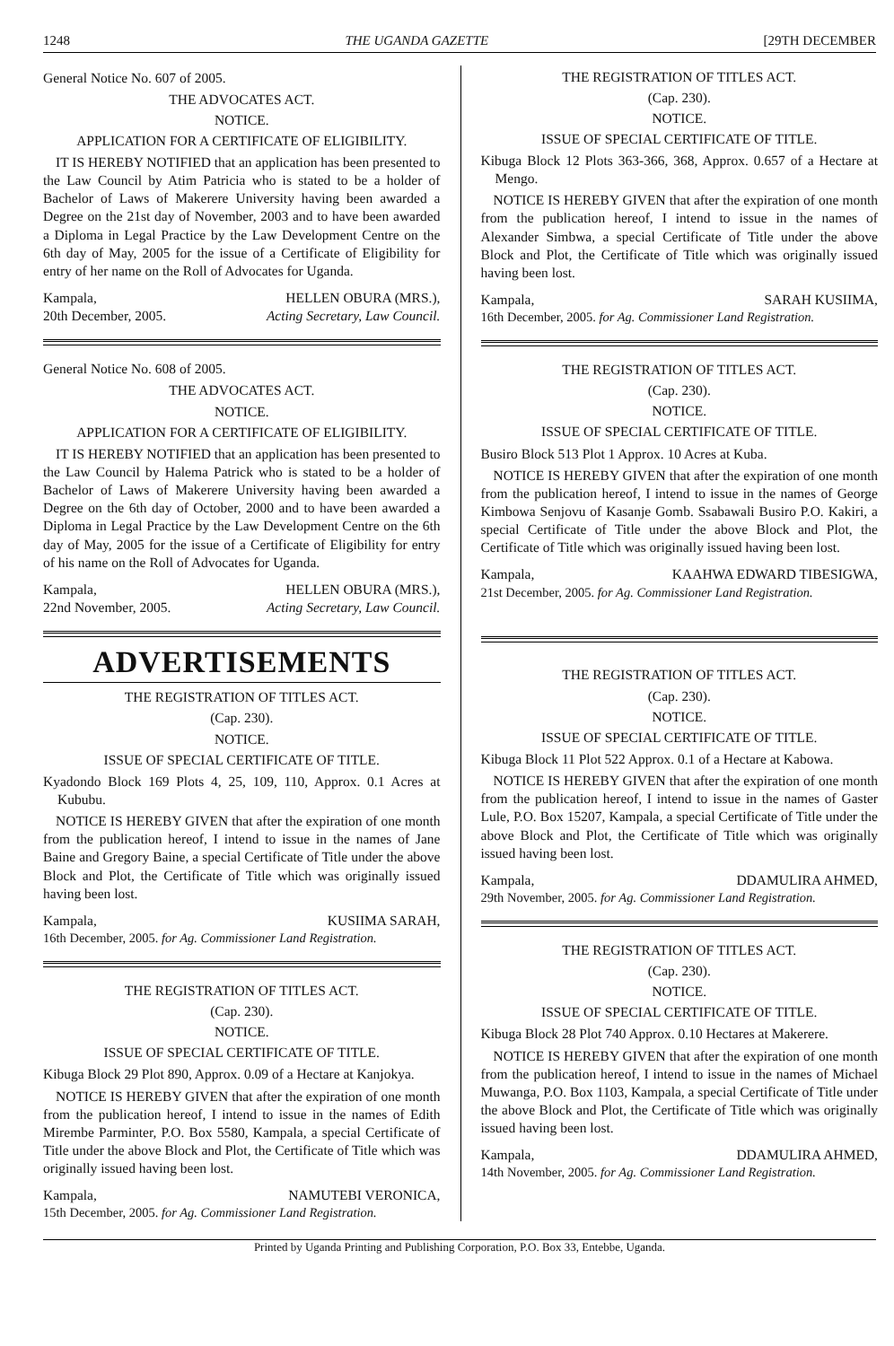1248 THE UGANDA GAZETTE [29TH DECEMBER
General Notice No. 607 of 2005.
THE ADVOCATES ACT.
NOTICE.
APPLICATION FOR A CERTIFICATE OF ELIGIBILITY.
IT IS HEREBY NOTIFIED that an application has been presented to the Law Council by Atim Patricia who is stated to be a holder of Bachelor of Laws of Makerere University having been awarded a Degree on the 21st day of November, 2003 and to have been awarded a Diploma in Legal Practice by the Law Development Centre on the 6th day of May, 2005 for the issue of a Certificate of Eligibility for entry of her name on the Roll of Advocates for Uganda.
Kampala,
20th December, 2005. HELLEN OBURA (MRS.),
Acting Secretary, Law Council.
General Notice No. 608 of 2005.
THE ADVOCATES ACT.
NOTICE.
APPLICATION FOR A CERTIFICATE OF ELIGIBILITY.
IT IS HEREBY NOTIFIED that an application has been presented to the Law Council by Halema Patrick who is stated to be a holder of Bachelor of Laws of Makerere University having been awarded a Degree on the 6th day of October, 2000 and to have been awarded a Diploma in Legal Practice by the Law Development Centre on the 6th day of May, 2005 for the issue of a Certificate of Eligibility for entry of his name on the Roll of Advocates for Uganda.
Kampala,
22nd November, 2005. HELLEN OBURA (MRS.),
Acting Secretary, Law Council.
ADVERTISEMENTS
THE REGISTRATION OF TITLES ACT.
(Cap. 230).
NOTICE.
ISSUE OF SPECIAL CERTIFICATE OF TITLE.
Kyadondo Block 169 Plots 4, 25, 109, 110, Approx. 0.1 Acres at Kububu.
NOTICE IS HEREBY GIVEN that after the expiration of one month from the publication hereof, I intend to issue in the names of Jane Baine and Gregory Baine, a special Certificate of Title under the above Block and Plot, the Certificate of Title which was originally issued having been lost.
Kampala, KUSIIMA SARAH,
16th December, 2005. for Ag. Commissioner Land Registration.
THE REGISTRATION OF TITLES ACT.
(Cap. 230).
NOTICE.
ISSUE OF SPECIAL CERTIFICATE OF TITLE.
Kibuga Block 29 Plot 890, Approx. 0.09 of a Hectare at Kanjokya.
NOTICE IS HEREBY GIVEN that after the expiration of one month from the publication hereof, I intend to issue in the names of Edith Mirembe Parminter, P.O. Box 5580, Kampala, a special Certificate of Title under the above Block and Plot, the Certificate of Title which was originally issued having been lost.
Kampala, NAMUTEBI VERONICA,
15th December, 2005. for Ag. Commissioner Land Registration.
THE REGISTRATION OF TITLES ACT.
(Cap. 230).
NOTICE.
ISSUE OF SPECIAL CERTIFICATE OF TITLE.
Kibuga Block 12 Plots 363-366, 368, Approx. 0.657 of a Hectare at Mengo.
NOTICE IS HEREBY GIVEN that after the expiration of one month from the publication hereof, I intend to issue in the names of Alexander Simbwa, a special Certificate of Title under the above Block and Plot, the Certificate of Title which was originally issued having been lost.
Kampala, SARAH KUSIIMA,
16th December, 2005. for Ag. Commissioner Land Registration.
THE REGISTRATION OF TITLES ACT.
(Cap. 230).
NOTICE.
ISSUE OF SPECIAL CERTIFICATE OF TITLE.
Busiro Block 513 Plot 1 Approx. 10 Acres at Kuba.
NOTICE IS HEREBY GIVEN that after the expiration of one month from the publication hereof, I intend to issue in the names of George Kimbowa Senjovu of Kasanje Gomb. Ssabawali Busiro P.O. Kakiri, a special Certificate of Title under the above Block and Plot, the Certificate of Title which was originally issued having been lost.
Kampala, KAAHWA EDWARD TIBESIGWA,
21st December, 2005. for Ag. Commissioner Land Registration.
THE REGISTRATION OF TITLES ACT.
(Cap. 230).
NOTICE.
ISSUE OF SPECIAL CERTIFICATE OF TITLE.
Kibuga Block 11 Plot 522 Approx. 0.1 of a Hectare at Kabowa.
NOTICE IS HEREBY GIVEN that after the expiration of one month from the publication hereof, I intend to issue in the names of Gaster Lule, P.O. Box 15207, Kampala, a special Certificate of Title under the above Block and Plot, the Certificate of Title which was originally issued having been lost.
Kampala, DDAMULIRA AHMED,
29th November, 2005. for Ag. Commissioner Land Registration.
THE REGISTRATION OF TITLES ACT.
(Cap. 230).
NOTICE.
ISSUE OF SPECIAL CERTIFICATE OF TITLE.
Kibuga Block 28 Plot 740 Approx. 0.10 Hectares at Makerere.
NOTICE IS HEREBY GIVEN that after the expiration of one month from the publication hereof, I intend to issue in the names of Michael Muwanga, P.O. Box 1103, Kampala, a special Certificate of Title under the above Block and Plot, the Certificate of Title which was originally issued having been lost.
Kampala, DDAMULIRA AHMED,
14th November, 2005. for Ag. Commissioner Land Registration.
Printed by Uganda Printing and Publishing Corporation, P.O. Box 33, Entebbe, Uganda.